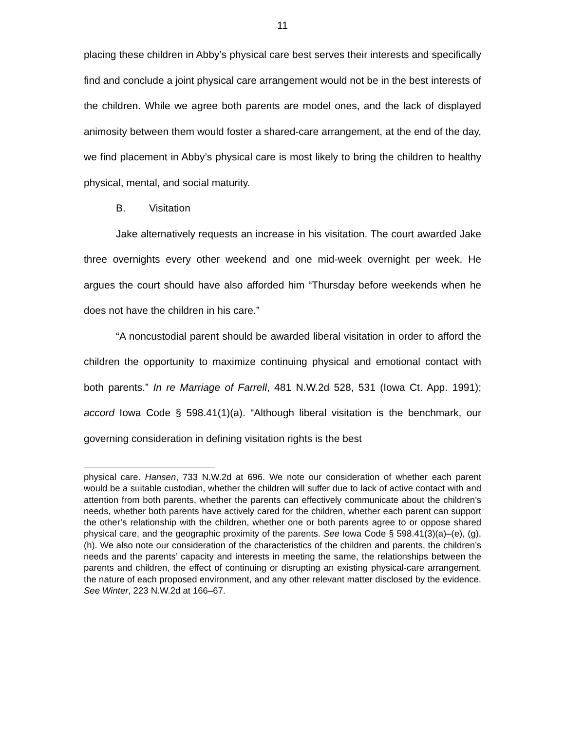11
placing these children in Abby’s physical care best serves their interests and specifically find and conclude a joint physical care arrangement would not be in the best interests of the children. While we agree both parents are model ones, and the lack of displayed animosity between them would foster a shared-care arrangement, at the end of the day, we find placement in Abby’s physical care is most likely to bring the children to healthy physical, mental, and social maturity.
B. Visitation
Jake alternatively requests an increase in his visitation. The court awarded Jake three overnights every other weekend and one mid-week overnight per week. He argues the court should have also afforded him “Thursday before weekends when he does not have the children in his care.”
“A noncustodial parent should be awarded liberal visitation in order to afford the children the opportunity to maximize continuing physical and emotional contact with both parents.” In re Marriage of Farrell, 481 N.W.2d 528, 531 (Iowa Ct. App. 1991); accord Iowa Code § 598.41(1)(a). “Although liberal visitation is the benchmark, our governing consideration in defining visitation rights is the best
physical care. Hansen, 733 N.W.2d at 696. We note our consideration of whether each parent would be a suitable custodian, whether the children will suffer due to lack of active contact with and attention from both parents, whether the parents can effectively communicate about the children’s needs, whether both parents have actively cared for the children, whether each parent can support the other’s relationship with the children, whether one or both parents agree to or oppose shared physical care, and the geographic proximity of the parents. See Iowa Code § 598.41(3)(a)–(e), (g), (h). We also note our consideration of the characteristics of the children and parents, the children’s needs and the parents’ capacity and interests in meeting the same, the relationships between the parents and children, the effect of continuing or disrupting an existing physical-care arrangement, the nature of each proposed environment, and any other relevant matter disclosed by the evidence. See Winter, 223 N.W.2d at 166–67.